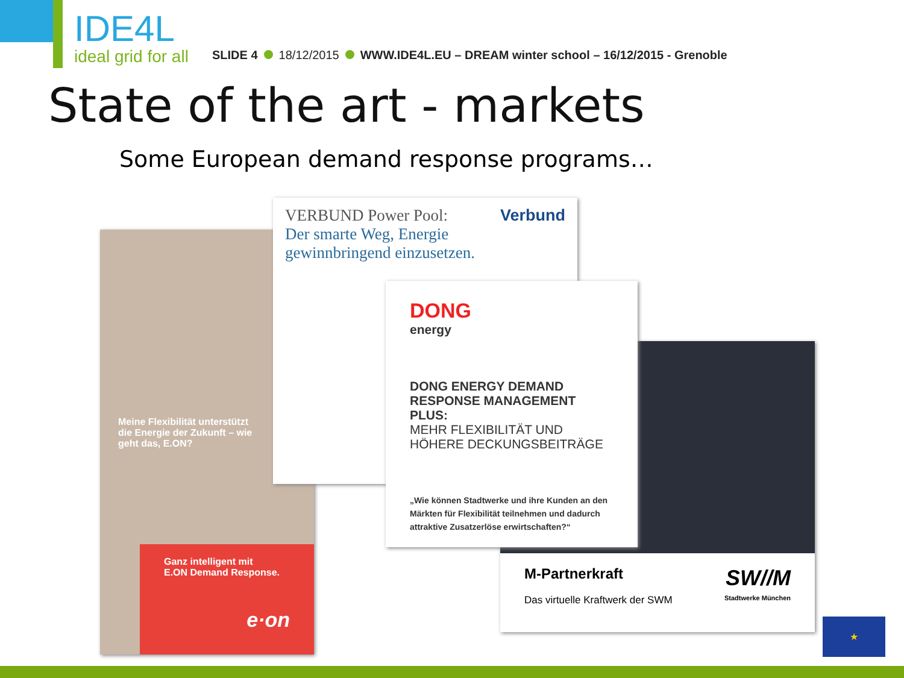IDE4L
ideal grid for all
SLIDE 4 18/12/2015 WWW.IDE4L.EU – DREAM winter school – 16/12/2015 - Grenoble
State of the art - markets
Some European demand response programs…
Meine Flexibilität unterstützt
die Energie der Zukunft – wie
geht das, E.ON?
Ganz intelligent mit
E.ON Demand Response.
e·on
VERBUND Power Pool: Verbund
Der smarte Weg, Energie
gewinnbringend einzusetzen.
M-Partnerkraft SW//M
Das virtuelle Kraftwerk der SWM Stadtwerke München
DONG
energy
DONG ENERGY DEMAND RESPONSE MANAGEMENT PLUS:
MEHR FLEXIBILITÄT UND HÖHERE DECKUNGSBEITRÄGE
„Wie können Stadtwerke und ihre Kunden an den Märkten für Flexibilität teilnehmen und dadurch attraktive Zusatzerlöse erwirtschaften?“
★